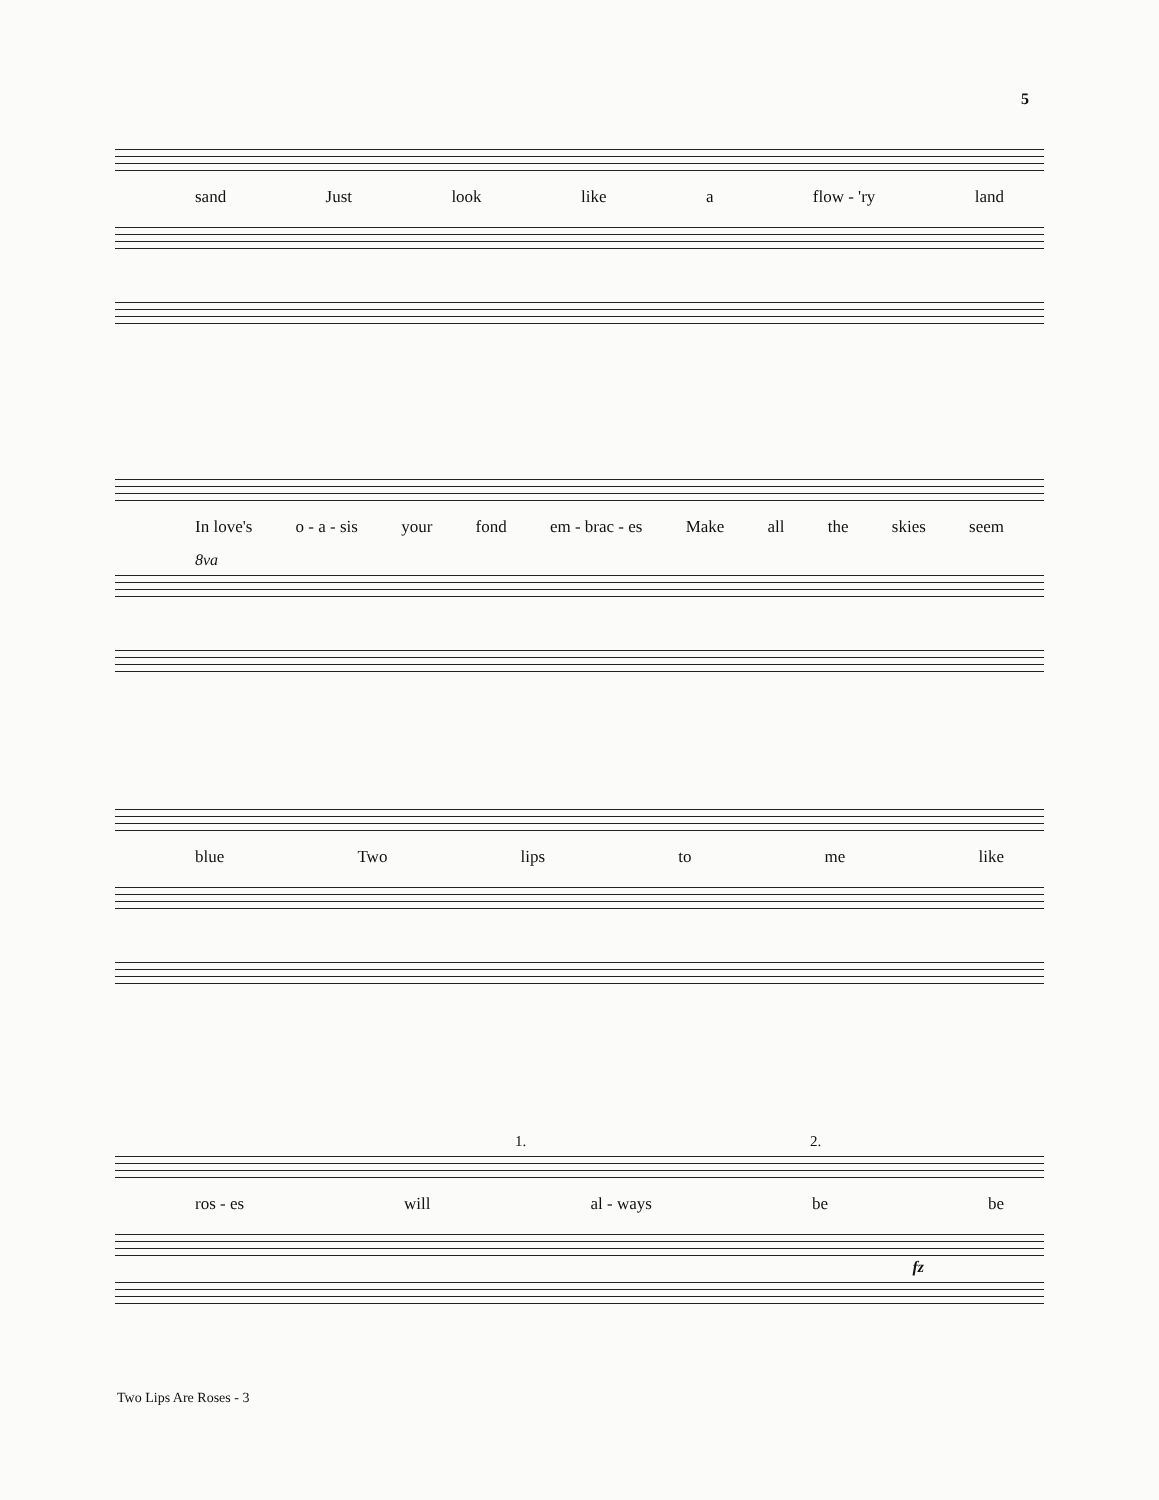5
sand Just look like a flow - 'ry land
In love's o - a - sis your fond em - brac - es Make all the skies seem
8va
blue Two lips to me like
1. 2.
ros - es will al - ways be be
fz
Two Lips Are Roses - 3